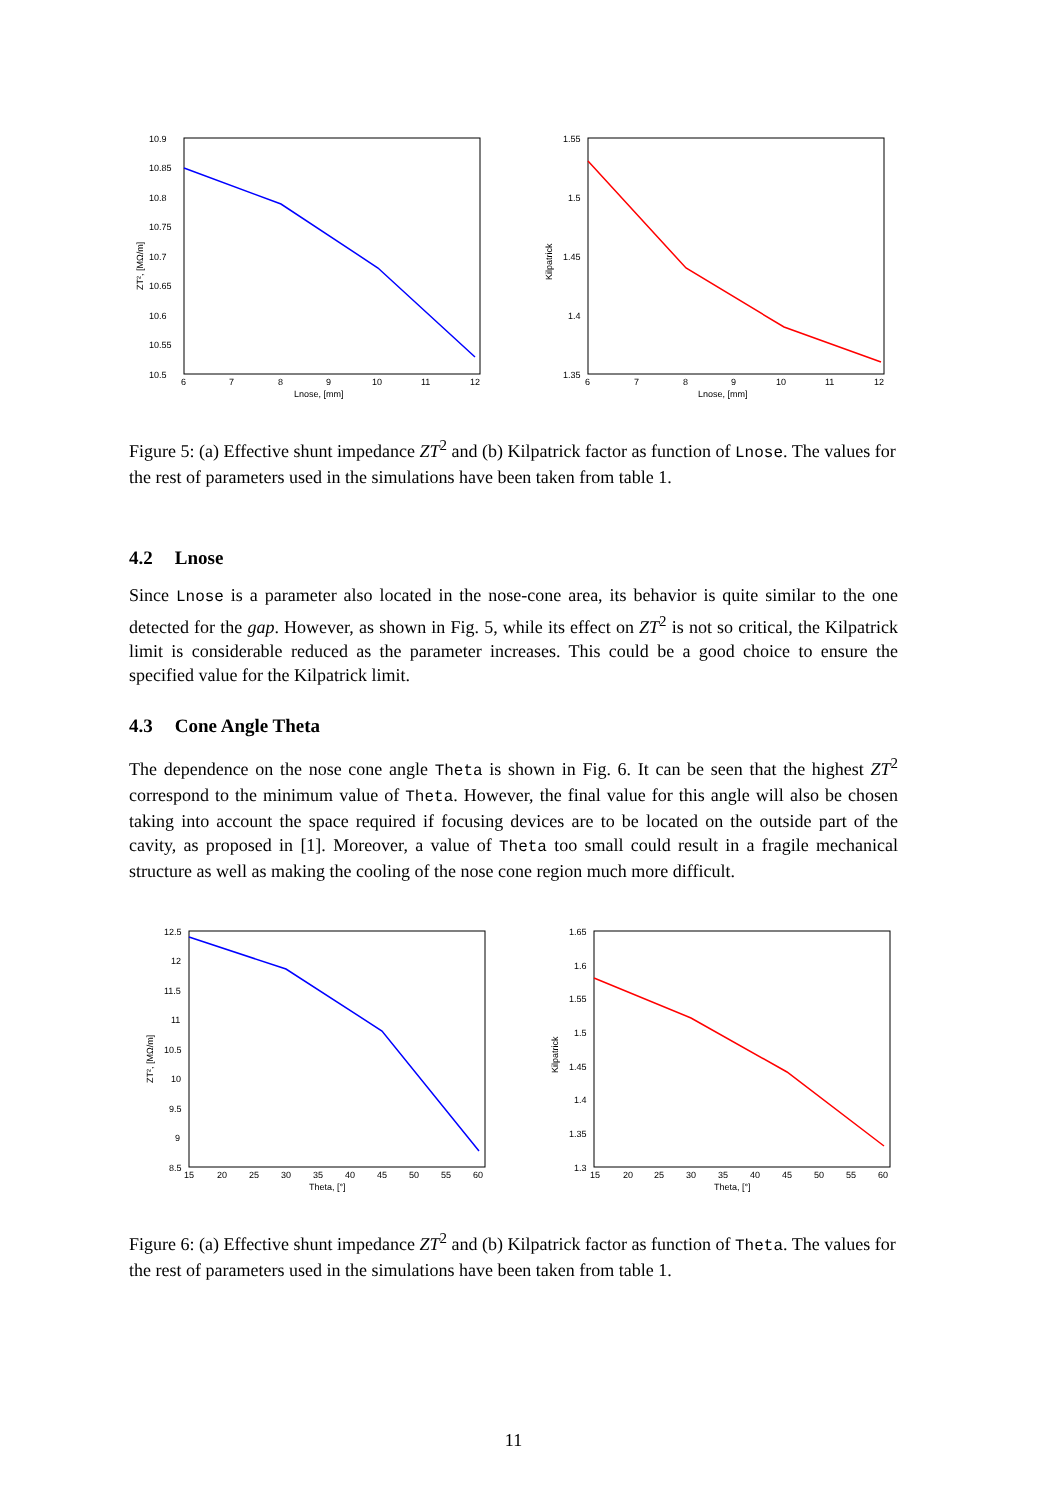10.9
10.85
10.8
10.75
10.7
10.65
10.6
10.55
10.5
6
7
8
9
10
11
12
Lnose, [mm]
ZT², [MΩ/m]
1.55
1.5
1.45
1.4
1.35
6
7
8
9
10
11
12
Lnose, [mm]
Kilpatrick
Figure 5: (a) Effective shunt impedance ZT<sup>2</sup> and (b) Kilpatrick factor as function of Lnose. The values for the rest of parameters used in the simulations have been taken from table 1.
4.2 Lnose
Since Lnose is a parameter also located in the nose-cone area, its behavior is quite similar to the one detected for the gap. However, as shown in Fig. 5, while its effect on ZT<sup>2</sup> is not so critical, the Kilpatrick limit is considerable reduced as the parameter increases. This could be a good choice to ensure the specified value for the Kilpatrick limit.
4.3 Cone Angle Theta
The dependence on the nose cone angle Theta is shown in Fig. 6. It can be seen that the highest ZT<sup>2</sup> correspond to the minimum value of Theta. However, the final value for this angle will also be chosen taking into account the space required if focusing devices are to be located on the outside part of the cavity, as proposed in [1]. Moreover, a value of Theta too small could result in a fragile mechanical structure as well as making the cooling of the nose cone region much more difficult.
12.5
12
11.5
11
10.5
10
9.5
9
8.5
15
20
25
30
35
40
45
50
55
60
Theta, [°]
ZT², [MΩ/m]
1.65
1.6
1.55
1.5
1.45
1.4
1.35
1.3
15
20
25
30
35
40
45
50
55
60
Theta, [°]
Kilpatrick
Figure 6: (a) Effective shunt impedance ZT<sup>2</sup> and (b) Kilpatrick factor as function of Theta. The values for the rest of parameters used in the simulations have been taken from table 1.
11